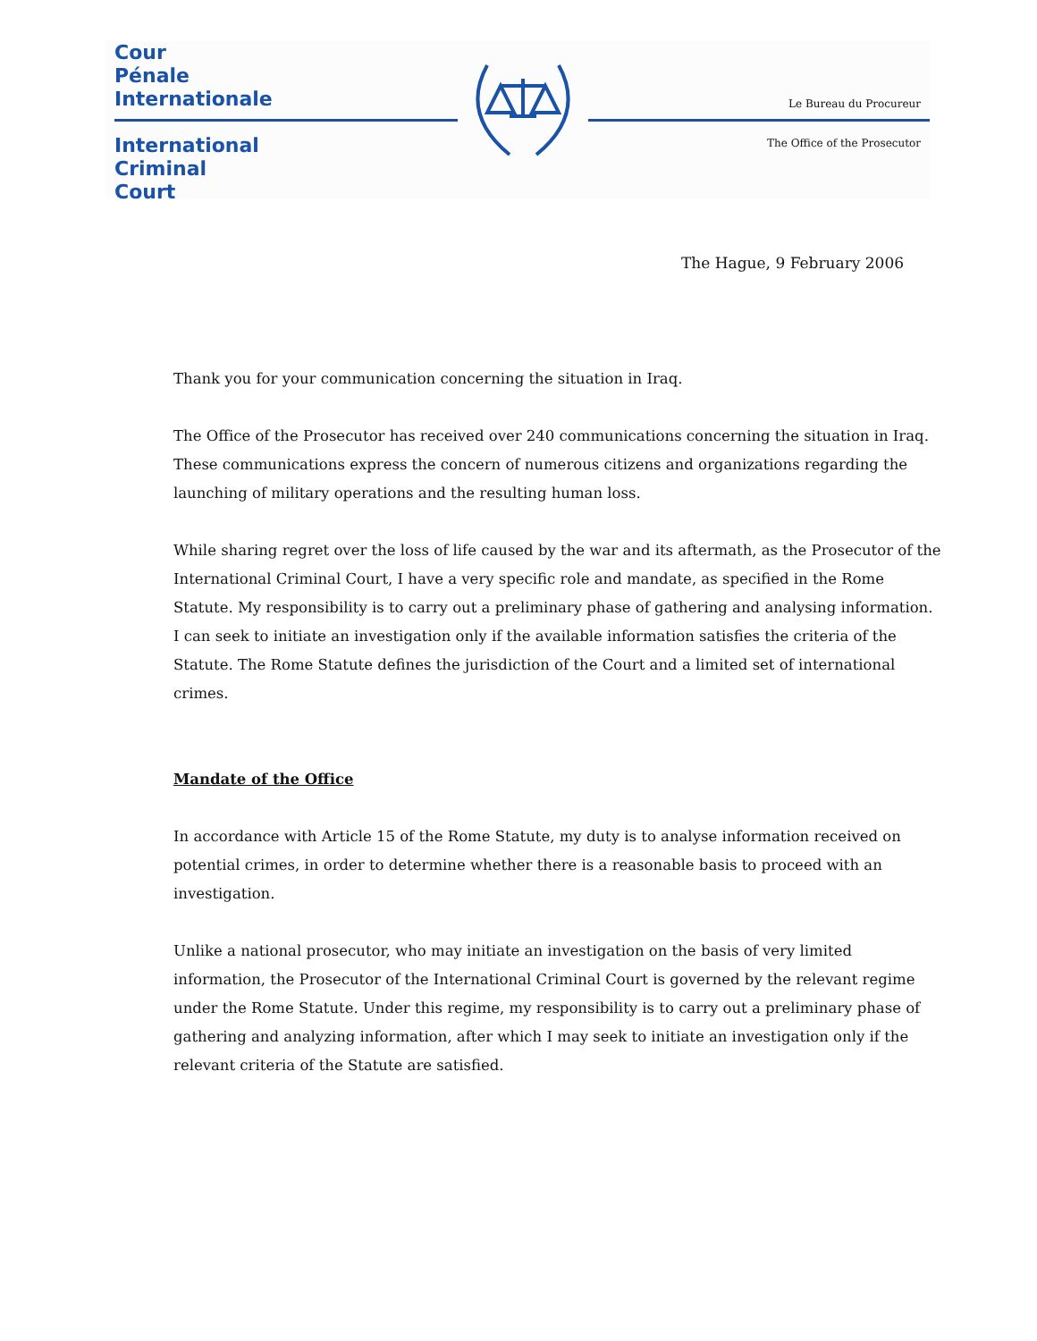Cour
Pénale
Internationale
International
Criminal
Court
Le Bureau du Procureur
The Office of the Prosecutor
The Hague, 9 February 2006
Thank you for your communication concerning the situation in Iraq.
The Office of the Prosecutor has received over 240 communications concerning the situation in Iraq. These communications express the concern of numerous citizens and organizations regarding the launching of military operations and the resulting human loss.
While sharing regret over the loss of life caused by the war and its aftermath, as the Prosecutor of the International Criminal Court, I have a very specific role and mandate, as specified in the Rome Statute. My responsibility is to carry out a preliminary phase of gathering and analysing information. I can seek to initiate an investigation only if the available information satisfies the criteria of the Statute. The Rome Statute defines the jurisdiction of the Court and a limited set of international crimes.
Mandate of the Office
In accordance with Article 15 of the Rome Statute, my duty is to analyse information received on potential crimes, in order to determine whether there is a reasonable basis to proceed with an investigation.
Unlike a national prosecutor, who may initiate an investigation on the basis of very limited information, the Prosecutor of the International Criminal Court is governed by the relevant regime under the Rome Statute. Under this regime, my responsibility is to carry out a preliminary phase of gathering and analyzing information, after which I may seek to initiate an investigation only if the relevant criteria of the Statute are satisfied.